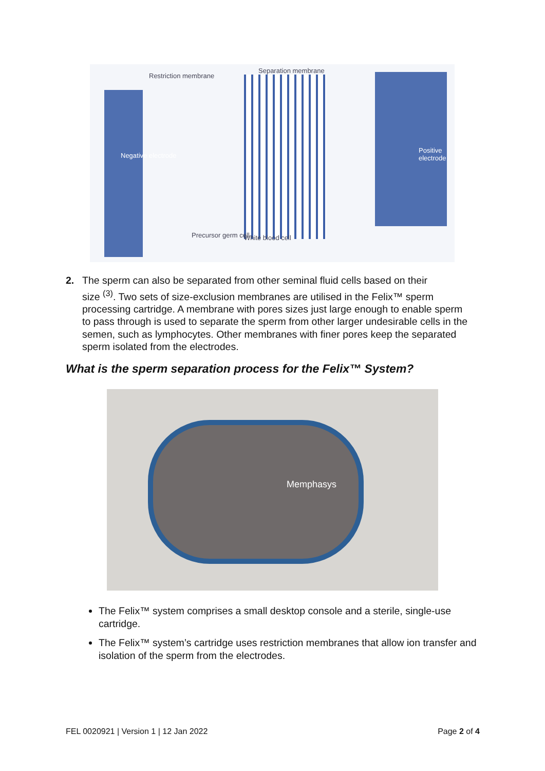Restriction membrane
Separation membrane
Negative electrode
Positive electrode
Precursor germ cell White blood cell
2. The sperm can also be separated from other seminal fluid cells based on their
size <sup>(3)</sup>. Two sets of size-exclusion membranes are utilised in the Felix™ sperm processing cartridge. A membrane with pores sizes just large enough to enable sperm to pass through is used to separate the sperm from other larger undesirable cells in the semen, such as lymphocytes. Other membranes with finer pores keep the separated sperm isolated from the electrodes.
What is the sperm separation process for the Felix™ System?
Memphasys
The Felix™ system comprises a small desktop console and a sterile, single-use cartridge.
The Felix™ system’s cartridge uses restriction membranes that allow ion transfer and isolation of the sperm from the electrodes.
FEL 0020921 | Version 1 | 12 Jan 2022 Page 2 of 4